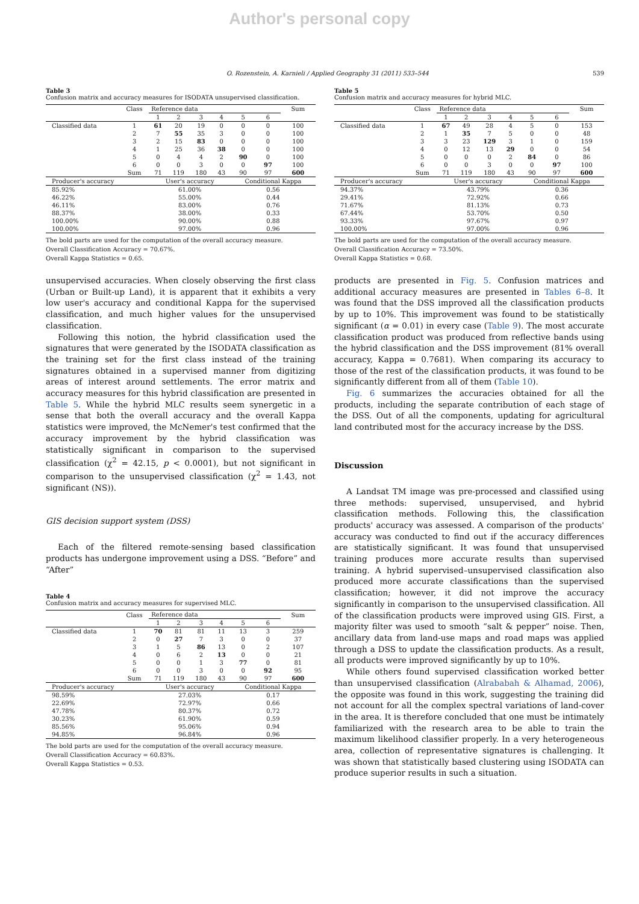Author's personal copy
O. Rozenstein, A. Karnieli / Applied Geography 31 (2011) 533–544 539
Table 3
Confusion matrix and accuracy measures for ISODATA unsupervised classification.
| | Class | Reference data | | | | | | Sum |
| --- | --- | --- | --- | --- | --- | --- | --- | --- |
| | | 1 | 2 | 3 | 4 | 5 | 6 | |
| Classified data | 1 | 61 | 20 | 19 | 0 | 0 | 0 | 100 |
| | 2 | 7 | 55 | 35 | 3 | 0 | 0 | 100 |
| | 3 | 2 | 15 | 83 | 0 | 0 | 0 | 100 |
| | 4 | 1 | 25 | 36 | 38 | 0 | 0 | 100 |
| | 5 | 0 | 4 | 4 | 2 | 90 | 0 | 100 |
| | 6 | 0 | 0 | 3 | 0 | 0 | 97 | 100 |
| | Sum | 71 | 119 | 180 | 43 | 90 | 97 | 600 |
| Producer's accuracy | | User's accuracy | | | | Conditional Kappa | | |
| 85.92% | | 61.00% | | | | 0.56 | | |
| 46.22% | | 55.00% | | | | 0.44 | | |
| 46.11% | | 83.00% | | | | 0.76 | | |
| 88.37% | | 38.00% | | | | 0.33 | | |
| 100.00% | | 90.00% | | | | 0.88 | | |
| 100.00% | | 97.00% | | | | 0.96 | | |
The bold parts are used for the computation of the overall accuracy measure.
Overall Classification Accuracy = 70.67%.
Overall Kappa Statistics = 0.65.
unsupervised accuracies. When closely observing the first class (Urban or Built-up Land), it is apparent that it exhibits a very low user's accuracy and conditional Kappa for the supervised classification, and much higher values for the unsupervised classification.
Following this notion, the hybrid classification used the signatures that were generated by the ISODATA classification as the training set for the first class instead of the training signatures obtained in a supervised manner from digitizing areas of interest around settlements. The error matrix and accuracy measures for this hybrid classification are presented in Table 5. While the hybrid MLC results seem synergetic in a sense that both the overall accuracy and the overall Kappa statistics were improved, the McNemer's test confirmed that the accuracy improvement by the hybrid classification was statistically significant in comparison to the supervised classification (χ<sup>2</sup> = 42.15, p < 0.0001), but not significant in comparison to the unsupervised classification (χ<sup>2</sup> = 1.43, not significant (NS)).
GIS decision support system (DSS)
Each of the filtered remote-sensing based classification products has undergone improvement using a DSS. “Before” and “After”
Table 4
Confusion matrix and accuracy measures for supervised MLC.
| | Class | Reference data | | | | | | Sum |
| --- | --- | --- | --- | --- | --- | --- | --- | --- |
| | | 1 | 2 | 3 | 4 | 5 | 6 | |
| Classified data | 1 | 70 | 81 | 81 | 11 | 13 | 3 | 259 |
| | 2 | 0 | 27 | 7 | 3 | 0 | 0 | 37 |
| | 3 | 1 | 5 | 86 | 13 | 0 | 2 | 107 |
| | 4 | 0 | 6 | 2 | 13 | 0 | 0 | 21 |
| | 5 | 0 | 0 | 1 | 3 | 77 | 0 | 81 |
| | 6 | 0 | 0 | 3 | 0 | 0 | 92 | 95 |
| | Sum | 71 | 119 | 180 | 43 | 90 | 97 | 600 |
| Producer's accuracy | | User's accuracy | | | | Conditional Kappa | | |
| 98.59% | | 27.03% | | | | 0.17 | | |
| 22.69% | | 72.97% | | | | 0.66 | | |
| 47.78% | | 80.37% | | | | 0.72 | | |
| 30.23% | | 61.90% | | | | 0.59 | | |
| 85.56% | | 95.06% | | | | 0.94 | | |
| 94.85% | | 96.84% | | | | 0.96 | | |
The bold parts are used for the computation of the overall accuracy measure.
Overall Classification Accuracy = 60.83%.
Overall Kappa Statistics = 0.53.
Table 5
Confusion matrix and accuracy measures for hybrid MLC.
| | Class | Reference data | | | | | | Sum |
| --- | --- | --- | --- | --- | --- | --- | --- | --- |
| | | 1 | 2 | 3 | 4 | 5 | 6 | |
| Classified data | 1 | 67 | 49 | 28 | 4 | 5 | 0 | 153 |
| | 2 | 1 | 35 | 7 | 5 | 0 | 0 | 48 |
| | 3 | 3 | 23 | 129 | 3 | 1 | 0 | 159 |
| | 4 | 0 | 12 | 13 | 29 | 0 | 0 | 54 |
| | 5 | 0 | 0 | 0 | 2 | 84 | 0 | 86 |
| | 6 | 0 | 0 | 3 | 0 | 0 | 97 | 100 |
| | Sum | 71 | 119 | 180 | 43 | 90 | 97 | 600 |
| Producer's accuracy | | User's accuracy | | | | Conditional Kappa | | |
| 94.37% | | 43.79% | | | | 0.36 | | |
| 29.41% | | 72.92% | | | | 0.66 | | |
| 71.67% | | 81.13% | | | | 0.73 | | |
| 67.44% | | 53.70% | | | | 0.50 | | |
| 93.33% | | 97.67% | | | | 0.97 | | |
| 100.00% | | 97.00% | | | | 0.96 | | |
The bold parts are used for the computation of the overall accuracy measure.
Overall Classification Accuracy = 73.50%.
Overall Kappa Statistics = 0.68.
products are presented in Fig. 5. Confusion matrices and additional accuracy measures are presented in Tables 6–8. It was found that the DSS improved all the classification products by up to 10%. This improvement was found to be statistically significant (α = 0.01) in every case (Table 9). The most accurate classification product was produced from reflective bands using the hybrid classification and the DSS improvement (81% overall accuracy, Kappa = 0.7681). When comparing its accuracy to those of the rest of the classification products, it was found to be significantly different from all of them (Table 10).
Fig. 6 summarizes the accuracies obtained for all the products, including the separate contribution of each stage of the DSS. Out of all the components, updating for agricultural land contributed most for the accuracy increase by the DSS.
Discussion
A Landsat TM image was pre-processed and classified using three methods: supervised, unsupervised, and hybrid classification methods. Following this, the classification products' accuracy was assessed. A comparison of the products' accuracy was conducted to find out if the accuracy differences are statistically significant. It was found that unsupervised training produces more accurate results than supervised training. A hybrid supervised–unsupervised classification also produced more accurate classifications than the supervised classification; however, it did not improve the accuracy significantly in comparison to the unsupervised classification. All of the classification products were improved using GIS. First, a majority filter was used to smooth “salt & pepper” noise. Then, ancillary data from land-use maps and road maps was applied through a DSS to update the classification products. As a result, all products were improved significantly by up to 10%.
While others found supervised classification worked better than unsupervised classification (Alrababah & Alhamad, 2006), the opposite was found in this work, suggesting the training did not account for all the complex spectral variations of land-cover in the area. It is therefore concluded that one must be intimately familiarized with the research area to be able to train the maximum likelihood classifier properly. In a very heterogeneous area, collection of representative signatures is challenging. It was shown that statistically based clustering using ISODATA can produce superior results in such a situation.